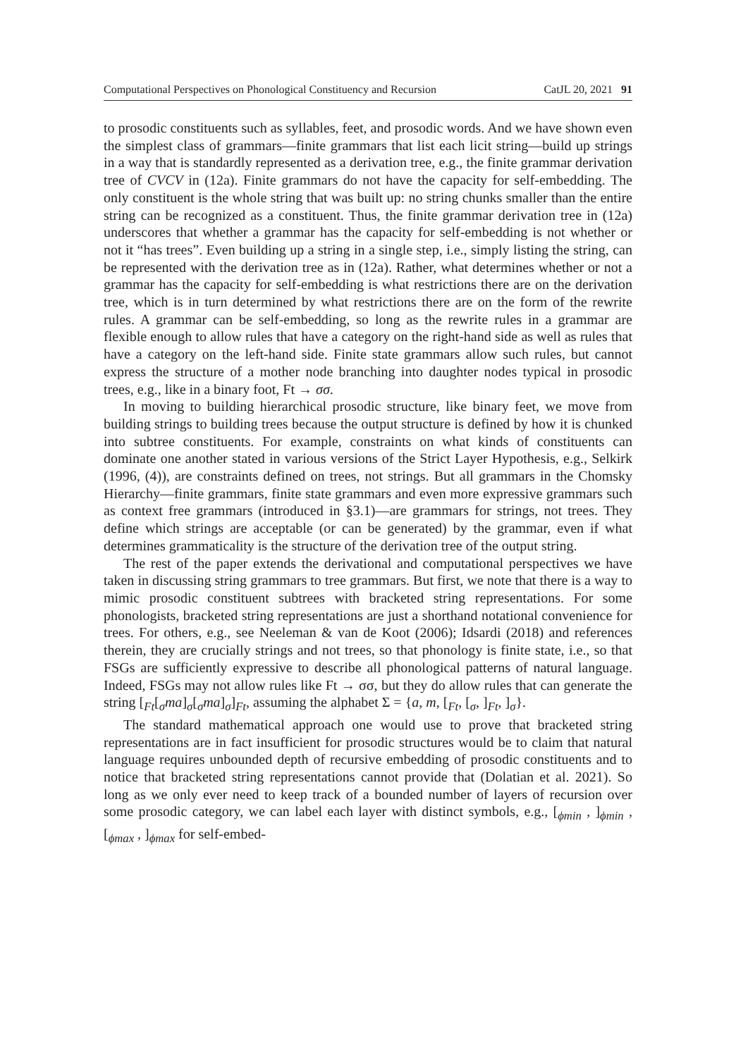Computational Perspectives on Phonological Constituency and Recursion CatJL 20, 2021 91
to prosodic constituents such as syllables, feet, and prosodic words. And we have shown even the simplest class of grammars—finite grammars that list each licit string—build up strings in a way that is standardly represented as a derivation tree, e.g., the finite grammar derivation tree of CVCV in (12a). Finite grammars do not have the capacity for self-embedding. The only constituent is the whole string that was built up: no string chunks smaller than the entire string can be recognized as a constituent. Thus, the finite grammar derivation tree in (12a) underscores that whether a grammar has the capacity for self-embedding is not whether or not it “has trees”. Even building up a string in a single step, i.e., simply listing the string, can be represented with the derivation tree as in (12a). Rather, what determines whether or not a grammar has the capacity for self-embedding is what restrictions there are on the derivation tree, which is in turn determined by what restrictions there are on the form of the rewrite rules. A grammar can be self-embedding, so long as the rewrite rules in a grammar are flexible enough to allow rules that have a category on the right-hand side as well as rules that have a category on the left-hand side. Finite state grammars allow such rules, but cannot express the structure of a mother node branching into daughter nodes typical in prosodic trees, e.g., like in a binary foot, Ft → σσ.
In moving to building hierarchical prosodic structure, like binary feet, we move from building strings to building trees because the output structure is defined by how it is chunked into subtree constituents. For example, constraints on what kinds of constituents can dominate one another stated in various versions of the Strict Layer Hypothesis, e.g., Selkirk (1996, (4)), are constraints defined on trees, not strings. But all grammars in the Chomsky Hierarchy—finite grammars, finite state grammars and even more expressive grammars such as context free grammars (introduced in §3.1)—are grammars for strings, not trees. They define which strings are acceptable (or can be generated) by the grammar, even if what determines grammaticality is the structure of the derivation tree of the output string.
The rest of the paper extends the derivational and computational perspectives we have taken in discussing string grammars to tree grammars. But first, we note that there is a way to mimic prosodic constituent subtrees with bracketed string representations. For some phonologists, bracketed string representations are just a shorthand notational convenience for trees. For others, e.g., see Neeleman & van de Koot (2006); Idsardi (2018) and references therein, they are crucially strings and not trees, so that phonology is finite state, i.e., so that FSGs are sufficiently expressive to describe all phonological patterns of natural language. Indeed, FSGs may not allow rules like Ft → σσ, but they do allow rules that can generate the string [<sub>Ft</sub>[<sub>σ</sub>ma]<sub>σ</sub>[<sub>σ</sub>ma]<sub>σ</sub>]<sub>Ft</sub>, assuming the alphabet Σ = {a, m, [<sub>Ft</sub>, [<sub>σ</sub>, ]<sub>Ft</sub>, ]<sub>σ</sub>}.
The standard mathematical approach one would use to prove that bracketed string representations are in fact insufficient for prosodic structures would be to claim that natural language requires unbounded depth of recursive embedding of prosodic constituents and to notice that bracketed string representations cannot provide that (Dolatian et al. 2021). So long as we only ever need to keep track of a bounded number of layers of recursion over some prosodic category, we can label each layer with distinct symbols, e.g., [<sub>ϕmin</sub> , ]<sub>ϕmin</sub> , [<sub>ϕmax</sub> , ]<sub>ϕmax</sub> for self-embed-